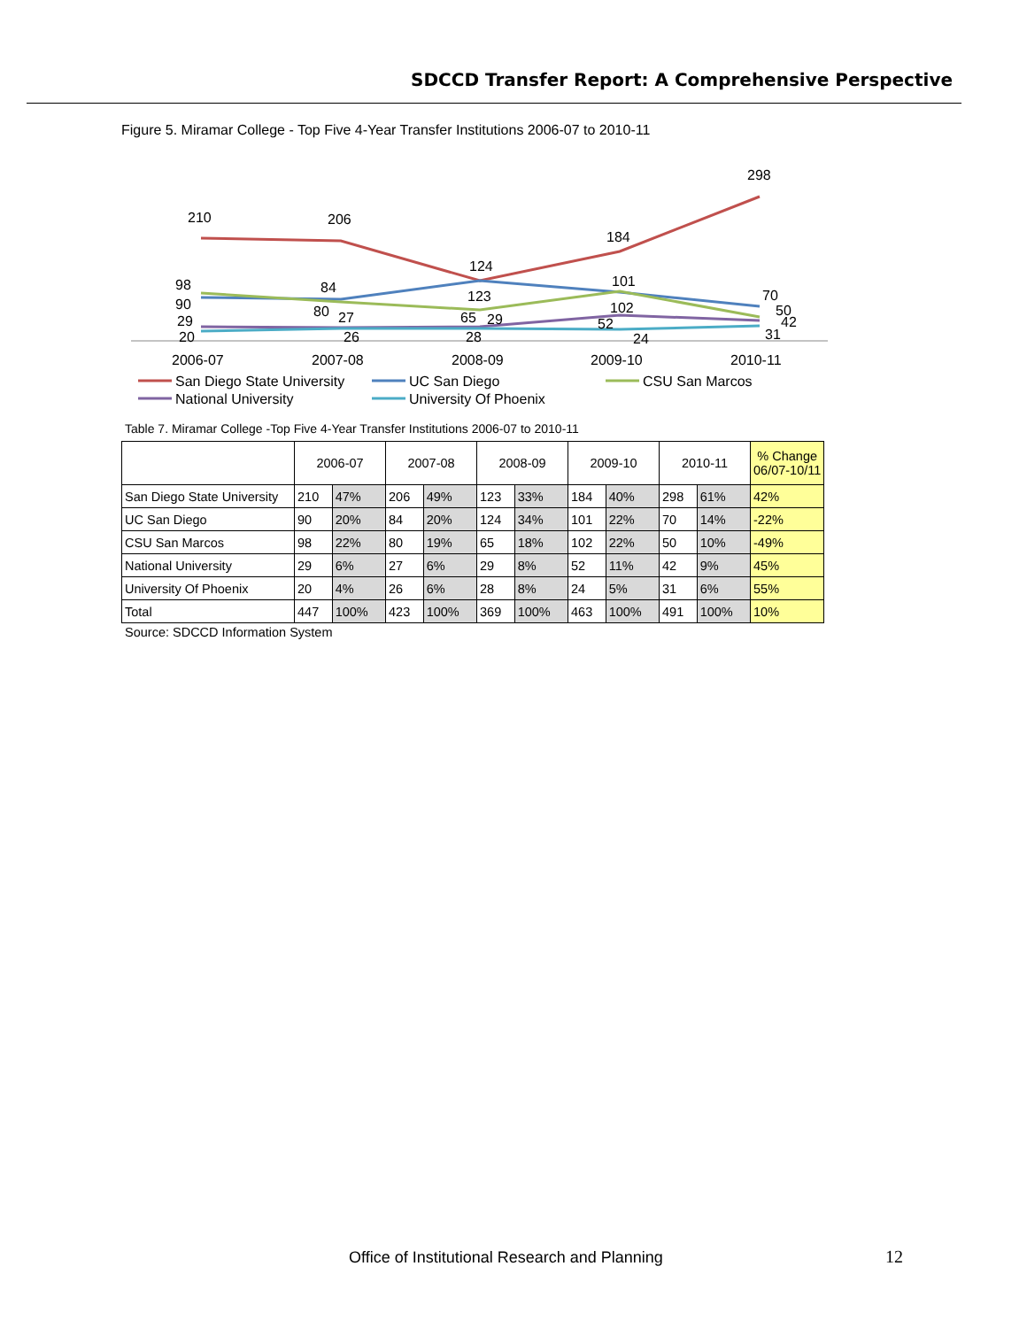SDCCD Transfer Report: A Comprehensive Perspective
Figure 5. Miramar College - Top Five 4-Year Transfer Institutions 2006-07 to 2010-11
210
206
124
184
298
98
90
84
80
123
101
70
29
20
27
26
65
29
28
102
52
24
50
42
31
2006-07
2007-08
2008-09
2009-10
2010-11
San Diego State University
UC San Diego
CSU San Marcos
National University
University Of Phoenix
Table 7. Miramar College -Top Five 4-Year Transfer Institutions 2006-07 to 2010-11
| | 2006-07 | | 2007-08 | | 2008-09 | | 2009-10 | | 2010-11 | | % Change 06/07-10/11 |
| --- | --- | --- | --- | --- | --- | --- | --- | --- | --- | --- | --- |
| San Diego State University | 210 | 47% | 206 | 49% | 123 | 33% | 184 | 40% | 298 | 61% | 42% |
| UC San Diego | 90 | 20% | 84 | 20% | 124 | 34% | 101 | 22% | 70 | 14% | -22% |
| CSU San Marcos | 98 | 22% | 80 | 19% | 65 | 18% | 102 | 22% | 50 | 10% | -49% |
| National University | 29 | 6% | 27 | 6% | 29 | 8% | 52 | 11% | 42 | 9% | 45% |
| University Of Phoenix | 20 | 4% | 26 | 6% | 28 | 8% | 24 | 5% | 31 | 6% | 55% |
| Total | 447 | 100% | 423 | 100% | 369 | 100% | 463 | 100% | 491 | 100% | 10% |
Source: SDCCD Information System
Office of Institutional Research and Planning
12